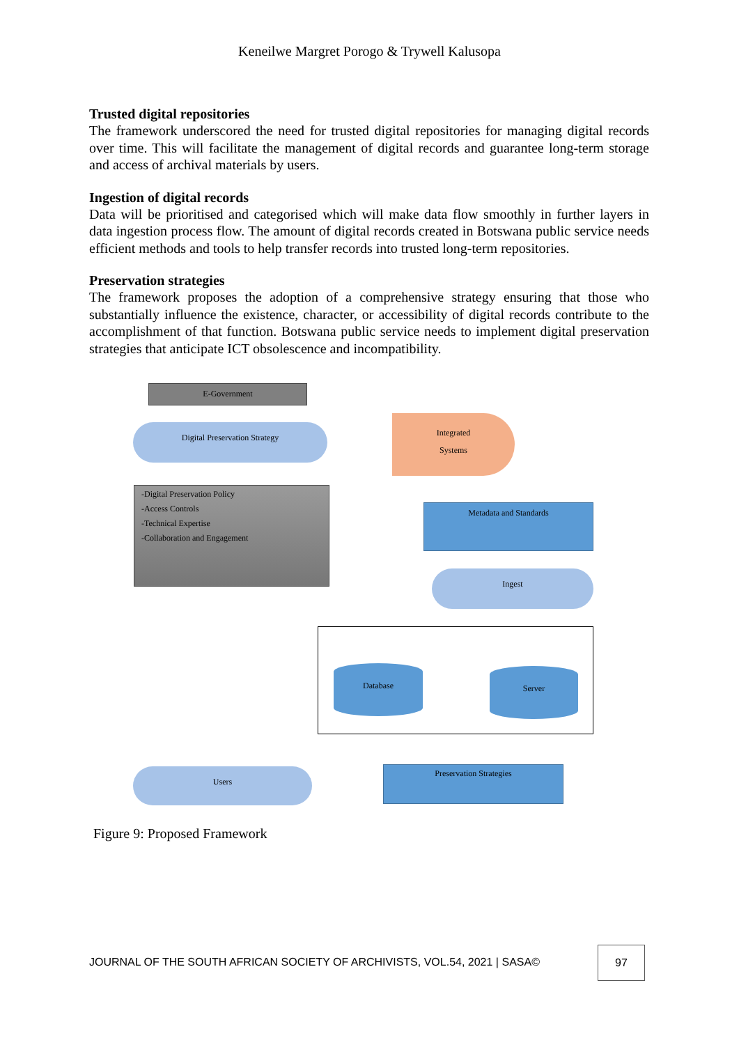Keneilwe Margret Porogo & Trywell Kalusopa
Trusted digital repositories
The framework underscored the need for trusted digital repositories for managing digital records over time. This will facilitate the management of digital records and guarantee long-term storage and access of archival materials by users.
Ingestion of digital records
Data will be prioritised and categorised which will make data flow smoothly in further layers in data ingestion process flow. The amount of digital records created in Botswana public service needs efficient methods and tools to help transfer records into trusted long-term repositories.
Preservation strategies
The framework proposes the adoption of a comprehensive strategy ensuring that those who substantially influence the existence, character, or accessibility of digital records contribute to the accomplishment of that function. Botswana public service needs to implement digital preservation strategies that anticipate ICT obsolescence and incompatibility.
E-Government
Digital Preservation Strategy
Integrated
Systems
-Digital Preservation Policy
-Access Controls
-Technical Expertise
-Collaboration and Engagement
Metadata and Standards
Ingest
Database Server
Preservation Strategies
Users
Figure 9: Proposed Framework
JOURNAL OF THE SOUTH AFRICAN SOCIETY OF ARCHIVISTS, VOL.54, 2021 | SASA©
97